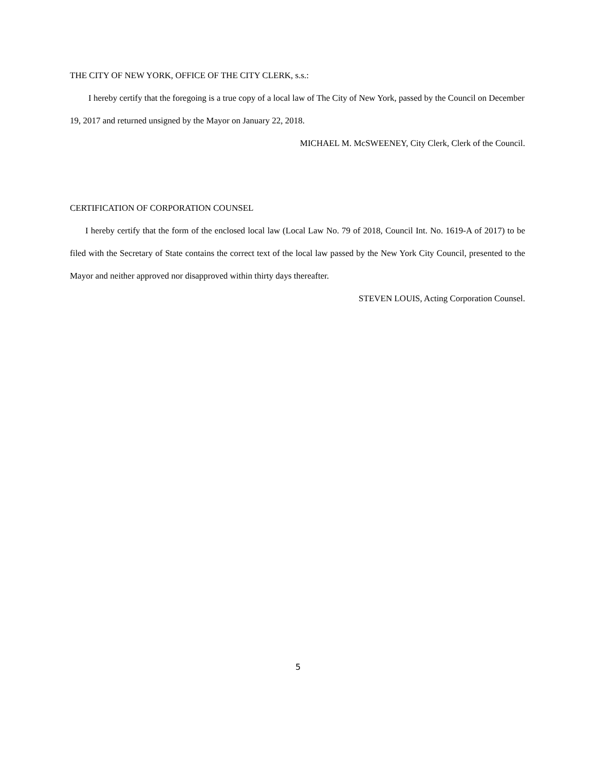THE CITY OF NEW YORK, OFFICE OF THE CITY CLERK, s.s.:
I hereby certify that the foregoing is a true copy of a local law of The City of New York, passed by the Council on December 19, 2017 and returned unsigned by the Mayor on January 22, 2018.
MICHAEL M. McSWEENEY, City Clerk, Clerk of the Council.
CERTIFICATION OF CORPORATION COUNSEL
I hereby certify that the form of the enclosed local law (Local Law No. 79 of 2018, Council Int. No. 1619-A of 2017) to be filed with the Secretary of State contains the correct text of the local law passed by the New York City Council, presented to the Mayor and neither approved nor disapproved within thirty days thereafter.
STEVEN LOUIS, Acting Corporation Counsel.
5